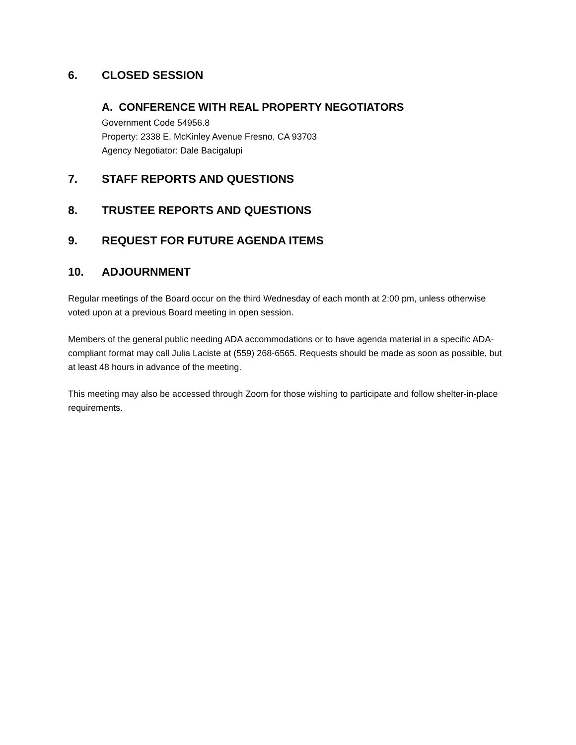6. CLOSED SESSION
A. CONFERENCE WITH REAL PROPERTY NEGOTIATORS
Government Code 54956.8
Property: 2338 E. McKinley Avenue Fresno, CA 93703
Agency Negotiator: Dale Bacigalupi
7. STAFF REPORTS AND QUESTIONS
8. TRUSTEE REPORTS AND QUESTIONS
9. REQUEST FOR FUTURE AGENDA ITEMS
10. ADJOURNMENT
Regular meetings of the Board occur on the third Wednesday of each month at 2:00 pm, unless otherwise voted upon at a previous Board meeting in open session.
Members of the general public needing ADA accommodations or to have agenda material in a specific ADA-compliant format may call Julia Laciste at (559) 268-6565. Requests should be made as soon as possible, but at least 48 hours in advance of the meeting.
This meeting may also be accessed through Zoom for those wishing to participate and follow shelter-in-place requirements.